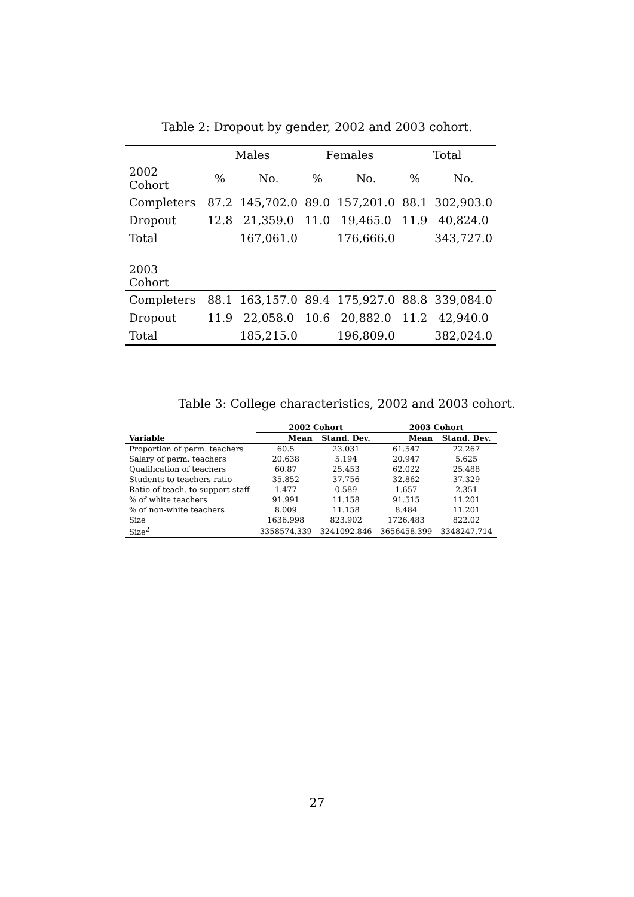Table 2: Dropout by gender, 2002 and 2003 cohort.
| | Males | | Females | | Total | |
| 2002 Cohort | % | No. | % | No. | % | No. |
| Completers | 87.2 | 145,702.0 | 89.0 | 157,201.0 | 88.1 | 302,903.0 |
| Dropout | 12.8 | 21,359.0 | 11.0 | 19,465.0 | 11.9 | 40,824.0 |
| Total | | 167,061.0 | | 176,666.0 | | 343,727.0 |
| 2003 Cohort | | | | | | |
| Completers | 88.1 | 163,157.0 | 89.4 | 175,927.0 | 88.8 | 339,084.0 |
| Dropout | 11.9 | 22,058.0 | 10.6 | 20,882.0 | 11.2 | 42,940.0 |
| Total | | 185,215.0 | | 196,809.0 | | 382,024.0 |
Table 3: College characteristics, 2002 and 2003 cohort.
| | 2002 Cohort | | 2003 Cohort | |
| --- | --- | --- | --- | --- |
| Variable | Mean | Stand. Dev. | Mean | Stand. Dev. |
| Proportion of perm. teachers | 60.5 | 23.031 | 61.547 | 22.267 |
| Salary of perm. teachers | 20.638 | 5.194 | 20.947 | 5.625 |
| Qualification of teachers | 60.87 | 25.453 | 62.022 | 25.488 |
| Students to teachers ratio | 35.852 | 37.756 | 32.862 | 37.329 |
| Ratio of teach. to support staff | 1.477 | 0.589 | 1.657 | 2.351 |
| % of white teachers | 91.991 | 11.158 | 91.515 | 11.201 |
| % of non-white teachers | 8.009 | 11.158 | 8.484 | 11.201 |
| Size | 1636.998 | 823.902 | 1726.483 | 822.02 |
| Size<sup>2</sup> | 3358574.339 | 3241092.846 | 3656458.399 | 3348247.714 |
27